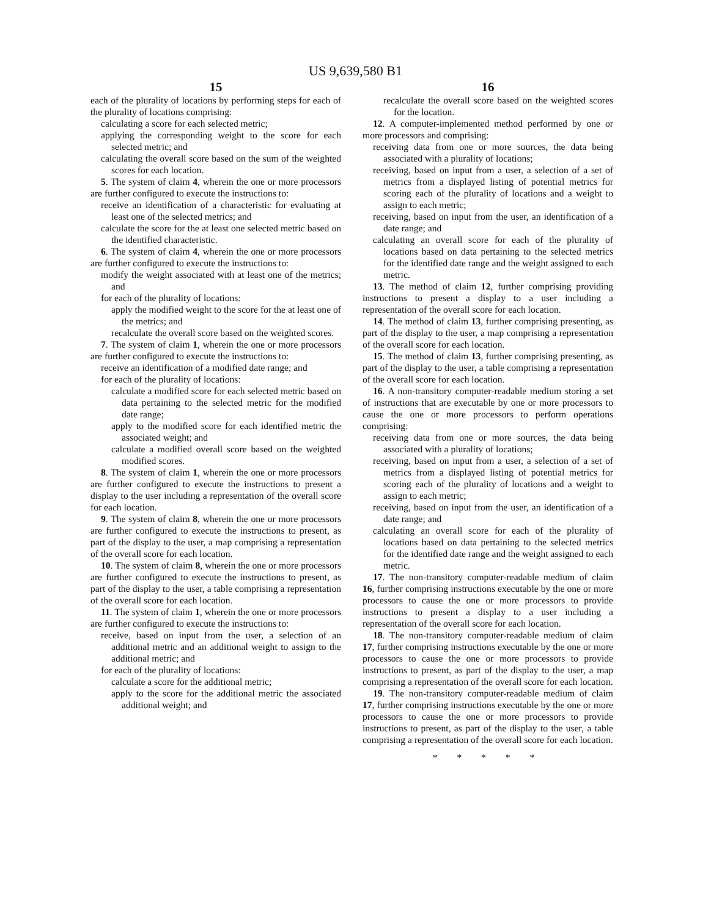US 9,639,580 B1
15
each of the plurality of locations by performing steps for each of the plurality of locations comprising:
calculating a score for each selected metric;
applying the corresponding weight to the score for each selected metric; and
calculating the overall score based on the sum of the weighted scores for each location.
5. The system of claim 4, wherein the one or more processors are further configured to execute the instructions to:
receive an identification of a characteristic for evaluating at least one of the selected metrics; and
calculate the score for the at least one selected metric based on the identified characteristic.
6. The system of claim 4, wherein the one or more processors are further configured to execute the instructions to:
modify the weight associated with at least one of the metrics; and
for each of the plurality of locations:
apply the modified weight to the score for the at least one of the metrics; and
recalculate the overall score based on the weighted scores.
7. The system of claim 1, wherein the one or more processors are further configured to execute the instructions to:
receive an identification of a modified date range; and
for each of the plurality of locations:
calculate a modified score for each selected metric based on data pertaining to the selected metric for the modified date range;
apply to the modified score for each identified metric the associated weight; and
calculate a modified overall score based on the weighted modified scores.
8. The system of claim 1, wherein the one or more processors are further configured to execute the instructions to present a display to the user including a representation of the overall score for each location.
9. The system of claim 8, wherein the one or more processors are further configured to execute the instructions to present, as part of the display to the user, a map comprising a representation of the overall score for each location.
10. The system of claim 8, wherein the one or more processors are further configured to execute the instructions to present, as part of the display to the user, a table comprising a representation of the overall score for each location.
11. The system of claim 1, wherein the one or more processors are further configured to execute the instructions to:
receive, based on input from the user, a selection of an additional metric and an additional weight to assign to the additional metric; and
for each of the plurality of locations:
calculate a score for the additional metric;
apply to the score for the additional metric the associated additional weight; and
16
recalculate the overall score based on the weighted scores for the location.
12. A computer-implemented method performed by one or more processors and comprising:
receiving data from one or more sources, the data being associated with a plurality of locations;
receiving, based on input from a user, a selection of a set of metrics from a displayed listing of potential metrics for scoring each of the plurality of locations and a weight to assign to each metric;
receiving, based on input from the user, an identification of a date range; and
calculating an overall score for each of the plurality of locations based on data pertaining to the selected metrics for the identified date range and the weight assigned to each metric.
13. The method of claim 12, further comprising providing instructions to present a display to a user including a representation of the overall score for each location.
14. The method of claim 13, further comprising presenting, as part of the display to the user, a map comprising a representation of the overall score for each location.
15. The method of claim 13, further comprising presenting, as part of the display to the user, a table comprising a representation of the overall score for each location.
16. A non-transitory computer-readable medium storing a set of instructions that are executable by one or more processors to cause the one or more processors to perform operations comprising:
receiving data from one or more sources, the data being associated with a plurality of locations;
receiving, based on input from a user, a selection of a set of metrics from a displayed listing of potential metrics for scoring each of the plurality of locations and a weight to assign to each metric;
receiving, based on input from the user, an identification of a date range; and
calculating an overall score for each of the plurality of locations based on data pertaining to the selected metrics for the identified date range and the weight assigned to each metric.
17. The non-transitory computer-readable medium of claim 16, further comprising instructions executable by the one or more processors to cause the one or more processors to provide instructions to present a display to a user including a representation of the overall score for each location.
18. The non-transitory computer-readable medium of claim 17, further comprising instructions executable by the one or more processors to cause the one or more processors to provide instructions to present, as part of the display to the user, a map comprising a representation of the overall score for each location.
19. The non-transitory computer-readable medium of claim 17, further comprising instructions executable by the one or more processors to cause the one or more processors to provide instructions to present, as part of the display to the user, a table comprising a representation of the overall score for each location.
* * * * *